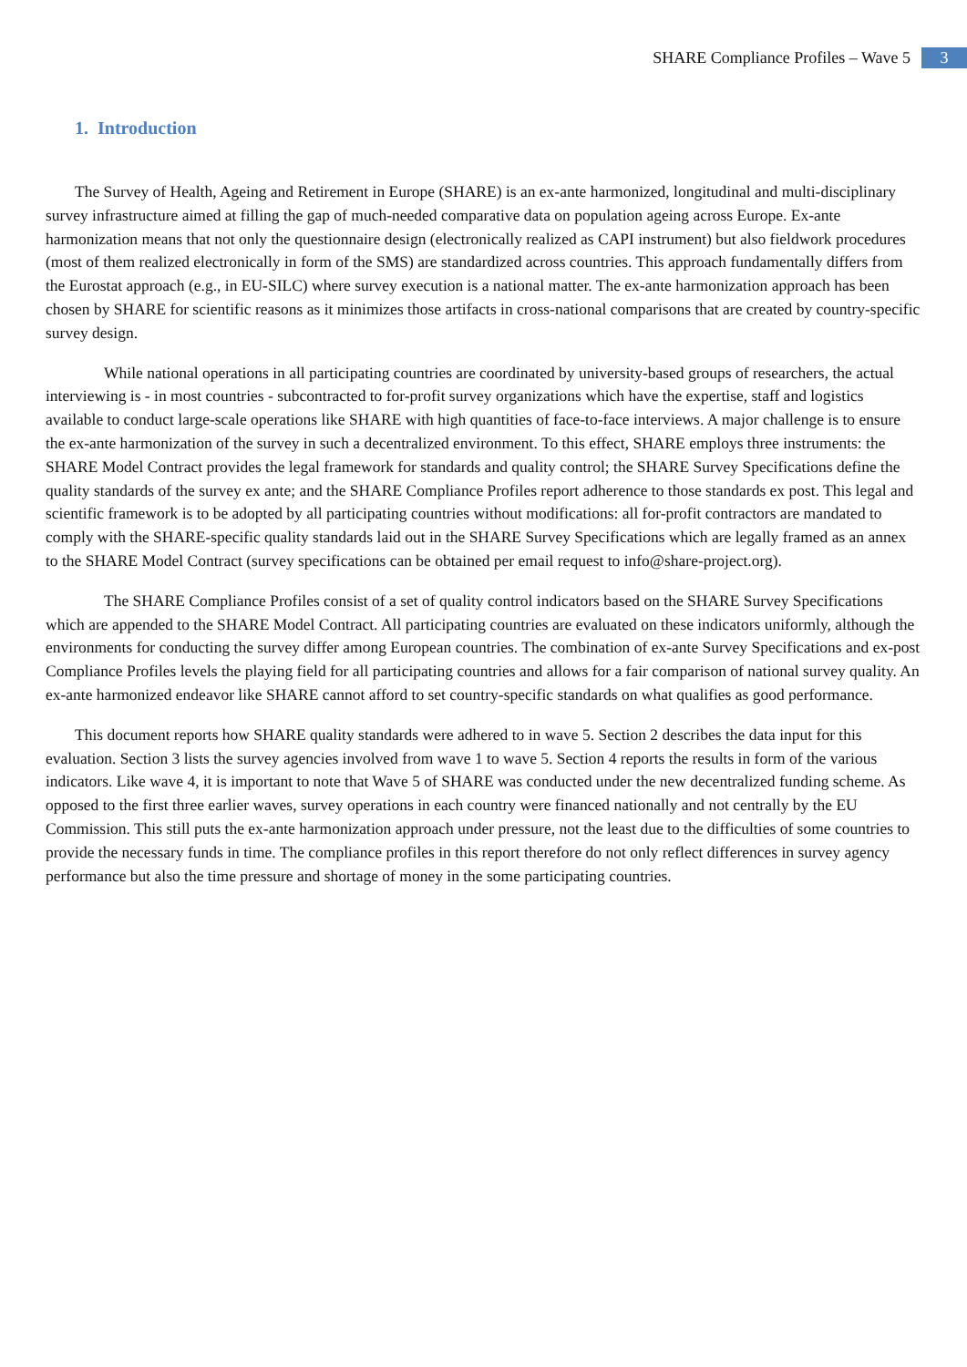SHARE Compliance Profiles – Wave 5 3
1. Introduction
The Survey of Health, Ageing and Retirement in Europe (SHARE) is an ex-ante harmonized, longitudinal and multi-disciplinary survey infrastructure aimed at filling the gap of much-needed comparative data on population ageing across Europe. Ex-ante harmonization means that not only the questionnaire design (electronically realized as CAPI instrument) but also fieldwork procedures (most of them realized electronically in form of the SMS) are standardized across countries. This approach fundamentally differs from the Eurostat approach (e.g., in EU-SILC) where survey execution is a national matter. The ex-ante harmonization approach has been chosen by SHARE for scientific reasons as it minimizes those artifacts in cross-national comparisons that are created by country-specific survey design.
While national operations in all participating countries are coordinated by university-based groups of researchers, the actual interviewing is - in most countries - subcontracted to for-profit survey organizations which have the expertise, staff and logistics available to conduct large-scale operations like SHARE with high quantities of face-to-face interviews. A major challenge is to ensure the ex-ante harmonization of the survey in such a decentralized environment. To this effect, SHARE employs three instruments: the SHARE Model Contract provides the legal framework for standards and quality control; the SHARE Survey Specifications define the quality standards of the survey ex ante; and the SHARE Compliance Profiles report adherence to those standards ex post. This legal and scientific framework is to be adopted by all participating countries without modifications: all for-profit contractors are mandated to comply with the SHARE-specific quality standards laid out in the SHARE Survey Specifications which are legally framed as an annex to the SHARE Model Contract (survey specifications can be obtained per email request to info@share-project.org).
The SHARE Compliance Profiles consist of a set of quality control indicators based on the SHARE Survey Specifications which are appended to the SHARE Model Contract. All participating countries are evaluated on these indicators uniformly, although the environments for conducting the survey differ among European countries. The combination of ex-ante Survey Specifications and ex-post Compliance Profiles levels the playing field for all participating countries and allows for a fair comparison of national survey quality. An ex-ante harmonized endeavor like SHARE cannot afford to set country-specific standards on what qualifies as good performance.
This document reports how SHARE quality standards were adhered to in wave 5. Section 2 describes the data input for this evaluation. Section 3 lists the survey agencies involved from wave 1 to wave 5. Section 4 reports the results in form of the various indicators. Like wave 4, it is important to note that Wave 5 of SHARE was conducted under the new decentralized funding scheme. As opposed to the first three earlier waves, survey operations in each country were financed nationally and not centrally by the EU Commission. This still puts the ex-ante harmonization approach under pressure, not the least due to the difficulties of some countries to provide the necessary funds in time. The compliance profiles in this report therefore do not only reflect differences in survey agency performance but also the time pressure and shortage of money in the some participating countries.